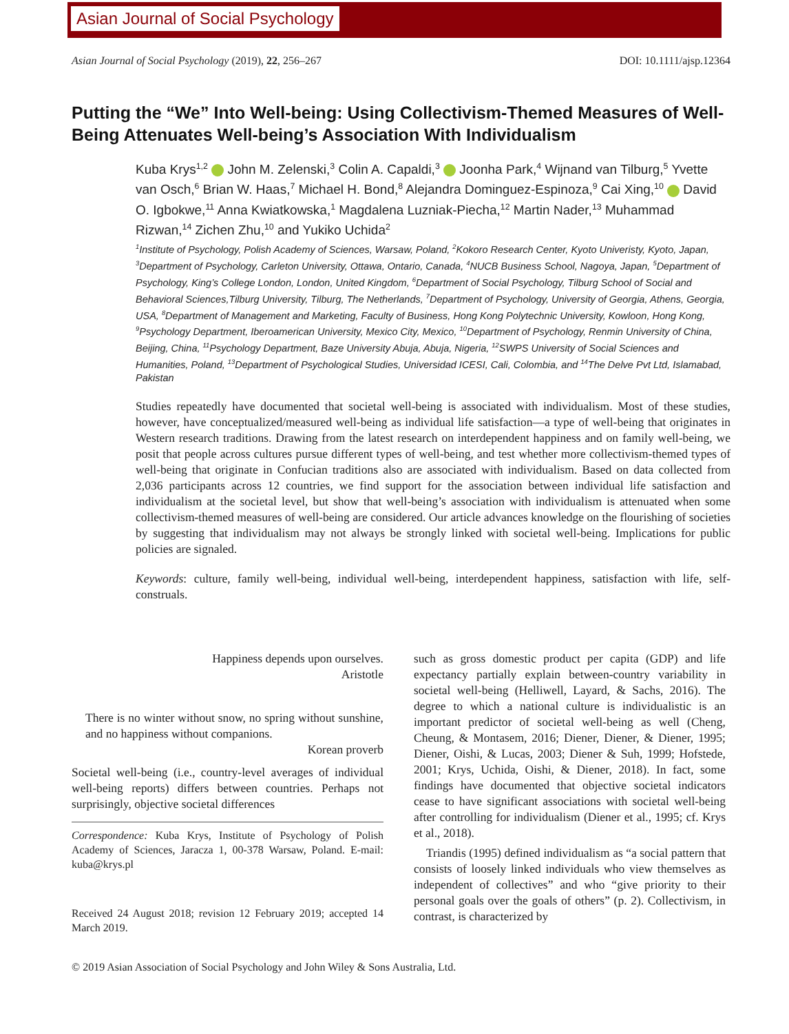Asian Journal of Social Psychology
Asian Journal of Social Psychology (2019), 22, 256–267 DOI: 10.1111/ajsp.12364
Putting the “We” Into Well-being: Using Collectivism-Themed Measures of Well-Being Attenuates Well-being’s Association With Individualism
Kuba Krys<sup>1,2</sup> John M. Zelenski,<sup>3</sup> Colin A. Capaldi,<sup>3</sup> Joonha Park,<sup>4</sup> Wijnand van Tilburg,<sup>5</sup> Yvette van Osch,<sup>6</sup> Brian W. Haas,<sup>7</sup> Michael H. Bond,<sup>8</sup> Alejandra Dominguez-Espinoza,<sup>9</sup> Cai Xing,<sup>10</sup> David O. Igbokwe,<sup>11</sup> Anna Kwiatkowska,<sup>1</sup> Magdalena Luzniak-Piecha,<sup>12</sup> Martin Nader,<sup>13</sup> Muhammad Rizwan,<sup>14</sup> Zichen Zhu,<sup>10</sup> and Yukiko Uchida<sup>2</sup>
<sup>1</sup> Institute of Psychology, Polish Academy of Sciences, Warsaw, Poland, <sup>2</sup>Kokoro Research Center, Kyoto Univeristy, Kyoto, Japan, <sup>3</sup>Department of Psychology, Carleton University, Ottawa, Ontario, Canada, <sup>4</sup>NUCB Business School, Nagoya, Japan, <sup>5</sup>Department of Psychology, King’s College London, London, United Kingdom, <sup>6</sup>Department of Social Psychology, Tilburg School of Social and Behavioral Sciences,Tilburg University, Tilburg, The Netherlands, <sup>7</sup>Department of Psychology, University of Georgia, Athens, Georgia, USA, <sup>8</sup>Department of Management and Marketing, Faculty of Business, Hong Kong Polytechnic University, Kowloon, Hong Kong, <sup>9</sup>Psychology Department, Iberoamerican University, Mexico City, Mexico, <sup>10</sup>Department of Psychology, Renmin University of China, Beijing, China, <sup>11</sup>Psychology Department, Baze University Abuja, Abuja, Nigeria, <sup>12</sup>SWPS University of Social Sciences and Humanities, Poland, <sup>13</sup>Department of Psychological Studies, Universidad ICESI, Cali, Colombia, and <sup>14</sup>The Delve Pvt Ltd, Islamabad, Pakistan
Studies repeatedly have documented that societal well-being is associated with individualism. Most of these studies, however, have conceptualized/measured well-being as individual life satisfaction—a type of well-being that originates in Western research traditions. Drawing from the latest research on interdependent happiness and on family well-being, we posit that people across cultures pursue different types of well-being, and test whether more collectivism-themed types of well-being that originate in Confucian traditions also are associated with individualism. Based on data collected from 2,036 participants across 12 countries, we find support for the association between individual life satisfaction and individualism at the societal level, but show that well-being’s association with individualism is attenuated when some collectivism-themed measures of well-being are considered. Our article advances knowledge on the flourishing of societies by suggesting that individualism may not always be strongly linked with societal well-being. Implications for public policies are signaled.
Keywords: culture, family well-being, individual well-being, interdependent happiness, satisfaction with life, self-construals.
Happiness depends upon ourselves.
Aristotle
There is no winter without snow, no spring without sunshine, and no happiness without companions.
Korean proverb
Societal well-being (i.e., country-level averages of individual well-being reports) differs between countries. Perhaps not surprisingly, objective societal differences
Correspondence: Kuba Krys, Institute of Psychology of Polish Academy of Sciences, Jaracza 1, 00-378 Warsaw, Poland. E-mail: kuba@krys.pl
Received 24 August 2018; revision 12 February 2019; accepted 14 March 2019.
such as gross domestic product per capita (GDP) and life expectancy partially explain between-country variability in societal well-being (Helliwell, Layard, & Sachs, 2016). The degree to which a national culture is individualistic is an important predictor of societal well-being as well (Cheng, Cheung, & Montasem, 2016; Diener, Diener, & Diener, 1995; Diener, Oishi, & Lucas, 2003; Diener & Suh, 1999; Hofstede, 2001; Krys, Uchida, Oishi, & Diener, 2018). In fact, some findings have documented that objective societal indicators cease to have significant associations with societal well-being after controlling for individualism (Diener et al., 1995; cf. Krys et al., 2018).
Triandis (1995) defined individualism as “a social pattern that consists of loosely linked individuals who view themselves as independent of collectives” and who “give priority to their personal goals over the goals of others” (p. 2). Collectivism, in contrast, is characterized by
© 2019 Asian Association of Social Psychology and John Wiley & Sons Australia, Ltd.